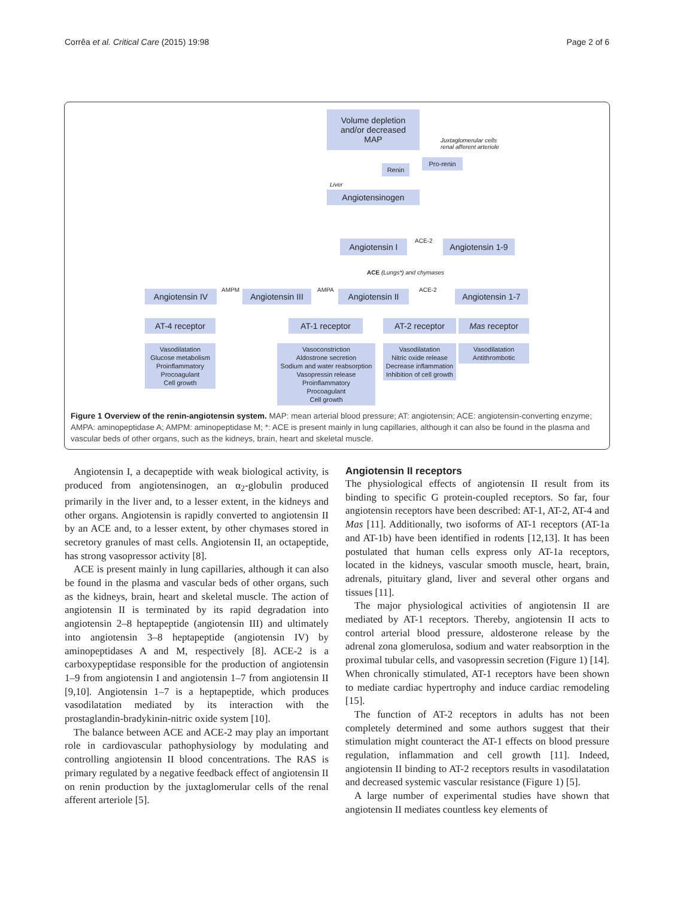Corrêa et al. Critical Care (2015) 19:98 Page 2 of 6
Volume depletion
and/or decreased
MAP
Juxtaglomerular cells
renal afferent arteriole
Pro-renin
Renin
Liver
Angiotensinogen
Angiotensin I ACE-2
Angiotensin 1-9
ACE (Lungs*) and chymases
Angiotensin IV AMPM
Angiotensin III
AMPA Angiotensin II ACE-2
Angiotensin 1-7
AT-4 receptor AT-1 receptor AT-2 receptor Mas receptor
Vasodilatation
Glucose metabolism
Proinflammatory
Procoagulant
Cell growth
Vasoconstriction
Aldostrone secretion
Sodium and water reabsorption
Vasopressin release
Proinflammatory
Procoagulant
Cell growth
Vasodilatation
Nitric oxide release
Decrease inflammation
Inhibition of cell growth
Vasodilatation
Antithrombotic
Figure 1 Overview of the renin-angiotensin system. MAP: mean arterial blood pressure; AT: angiotensin; ACE: angiotensin-converting enzyme; AMPA: aminopeptidase A; AMPM: aminopeptidase M; *: ACE is present mainly in lung capillaries, although it can also be found in the plasma and vascular beds of other organs, such as the kidneys, brain, heart and skeletal muscle.
Angiotensin I, a decapeptide with weak biological activity, is produced from angiotensinogen, an α<sub>2</sub>-globulin produced primarily in the liver and, to a lesser extent, in the kidneys and other organs. Angiotensin is rapidly converted to angiotensin II by an ACE and, to a lesser extent, by other chymases stored in secretory granules of mast cells. Angiotensin II, an octapeptide, has strong vasopressor activity [8].
ACE is present mainly in lung capillaries, although it can also be found in the plasma and vascular beds of other organs, such as the kidneys, brain, heart and skeletal muscle. The action of angiotensin II is terminated by its rapid degradation into angiotensin 2–8 heptapeptide (angiotensin III) and ultimately into angiotensin 3–8 heptapeptide (angiotensin IV) by aminopeptidases A and M, respectively [8]. ACE-2 is a carboxypeptidase responsible for the production of angiotensin 1–9 from angiotensin I and angiotensin 1–7 from angiotensin II [9,10]. Angiotensin 1–7 is a heptapeptide, which produces vasodilatation mediated by its interaction with the prostaglandin-bradykinin-nitric oxide system [10].
The balance between ACE and ACE-2 may play an important role in cardiovascular pathophysiology by modulating and controlling angiotensin II blood concentrations. The RAS is primary regulated by a negative feedback effect of angiotensin II on renin production by the juxtaglomerular cells of the renal afferent arteriole [5].
Angiotensin II receptors
The physiological effects of angiotensin II result from its binding to specific G protein-coupled receptors. So far, four angiotensin receptors have been described: AT-1, AT-2, AT-4 and Mas [11]. Additionally, two isoforms of AT-1 receptors (AT-1a and AT-1b) have been identified in rodents [12,13]. It has been postulated that human cells express only AT-1a receptors, located in the kidneys, vascular smooth muscle, heart, brain, adrenals, pituitary gland, liver and several other organs and tissues [11].
The major physiological activities of angiotensin II are mediated by AT-1 receptors. Thereby, angiotensin II acts to control arterial blood pressure, aldosterone release by the adrenal zona glomerulosa, sodium and water reabsorption in the proximal tubular cells, and vasopressin secretion (Figure 1) [14]. When chronically stimulated, AT-1 receptors have been shown to mediate cardiac hypertrophy and induce cardiac remodeling [15].
The function of AT-2 receptors in adults has not been completely determined and some authors suggest that their stimulation might counteract the AT-1 effects on blood pressure regulation, inflammation and cell growth [11]. Indeed, angiotensin II binding to AT-2 receptors results in vasodilatation and decreased systemic vascular resistance (Figure 1) [5].
A large number of experimental studies have shown that angiotensin II mediates countless key elements of